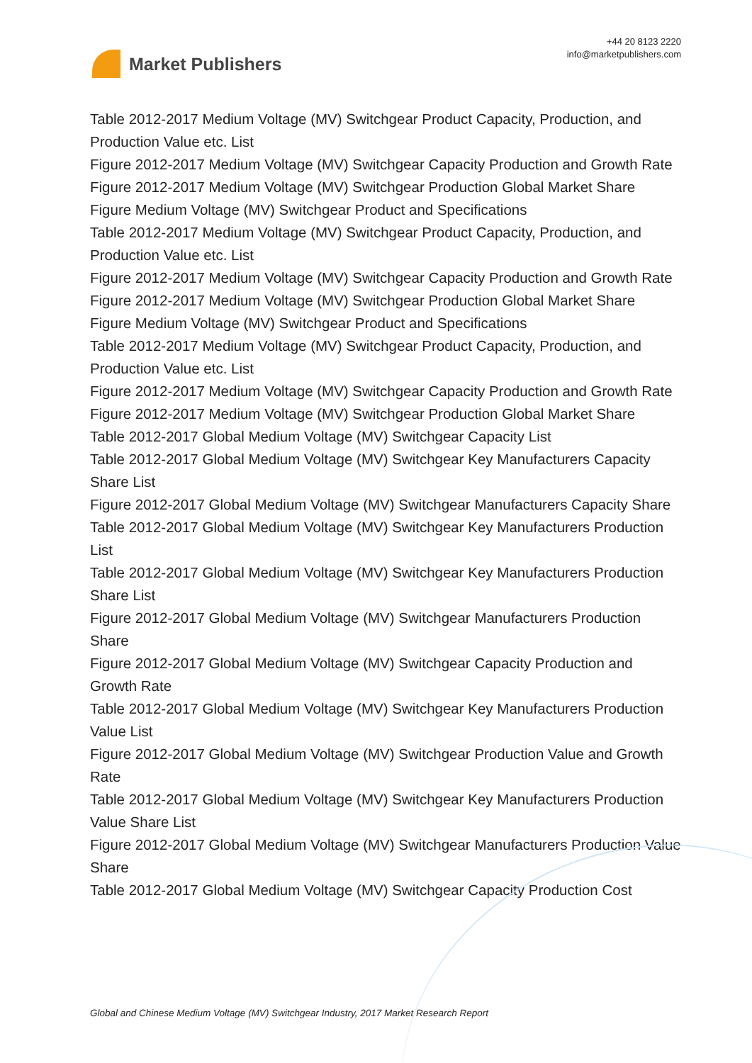Market Publishers
+44 20 8123 2220
info@marketpublishers.com
Table 2012-2017 Medium Voltage (MV) Switchgear Product Capacity, Production, and Production Value etc. List
Figure 2012-2017 Medium Voltage (MV) Switchgear Capacity Production and Growth Rate
Figure 2012-2017 Medium Voltage (MV) Switchgear Production Global Market Share
Figure Medium Voltage (MV) Switchgear Product and Specifications
Table 2012-2017 Medium Voltage (MV) Switchgear Product Capacity, Production, and Production Value etc. List
Figure 2012-2017 Medium Voltage (MV) Switchgear Capacity Production and Growth Rate
Figure 2012-2017 Medium Voltage (MV) Switchgear Production Global Market Share
Figure Medium Voltage (MV) Switchgear Product and Specifications
Table 2012-2017 Medium Voltage (MV) Switchgear Product Capacity, Production, and Production Value etc. List
Figure 2012-2017 Medium Voltage (MV) Switchgear Capacity Production and Growth Rate
Figure 2012-2017 Medium Voltage (MV) Switchgear Production Global Market Share
Table 2012-2017 Global Medium Voltage (MV) Switchgear Capacity List
Table 2012-2017 Global Medium Voltage (MV) Switchgear Key Manufacturers Capacity Share List
Figure 2012-2017 Global Medium Voltage (MV) Switchgear Manufacturers Capacity Share
Table 2012-2017 Global Medium Voltage (MV) Switchgear Key Manufacturers Production List
Table 2012-2017 Global Medium Voltage (MV) Switchgear Key Manufacturers Production Share List
Figure 2012-2017 Global Medium Voltage (MV) Switchgear Manufacturers Production Share
Figure 2012-2017 Global Medium Voltage (MV) Switchgear Capacity Production and Growth Rate
Table 2012-2017 Global Medium Voltage (MV) Switchgear Key Manufacturers Production Value List
Figure 2012-2017 Global Medium Voltage (MV) Switchgear Production Value and Growth Rate
Table 2012-2017 Global Medium Voltage (MV) Switchgear Key Manufacturers Production Value Share List
Figure 2012-2017 Global Medium Voltage (MV) Switchgear Manufacturers Production Value Share
Table 2012-2017 Global Medium Voltage (MV) Switchgear Capacity Production Cost
Global and Chinese Medium Voltage (MV) Switchgear Industry, 2017 Market Research Report